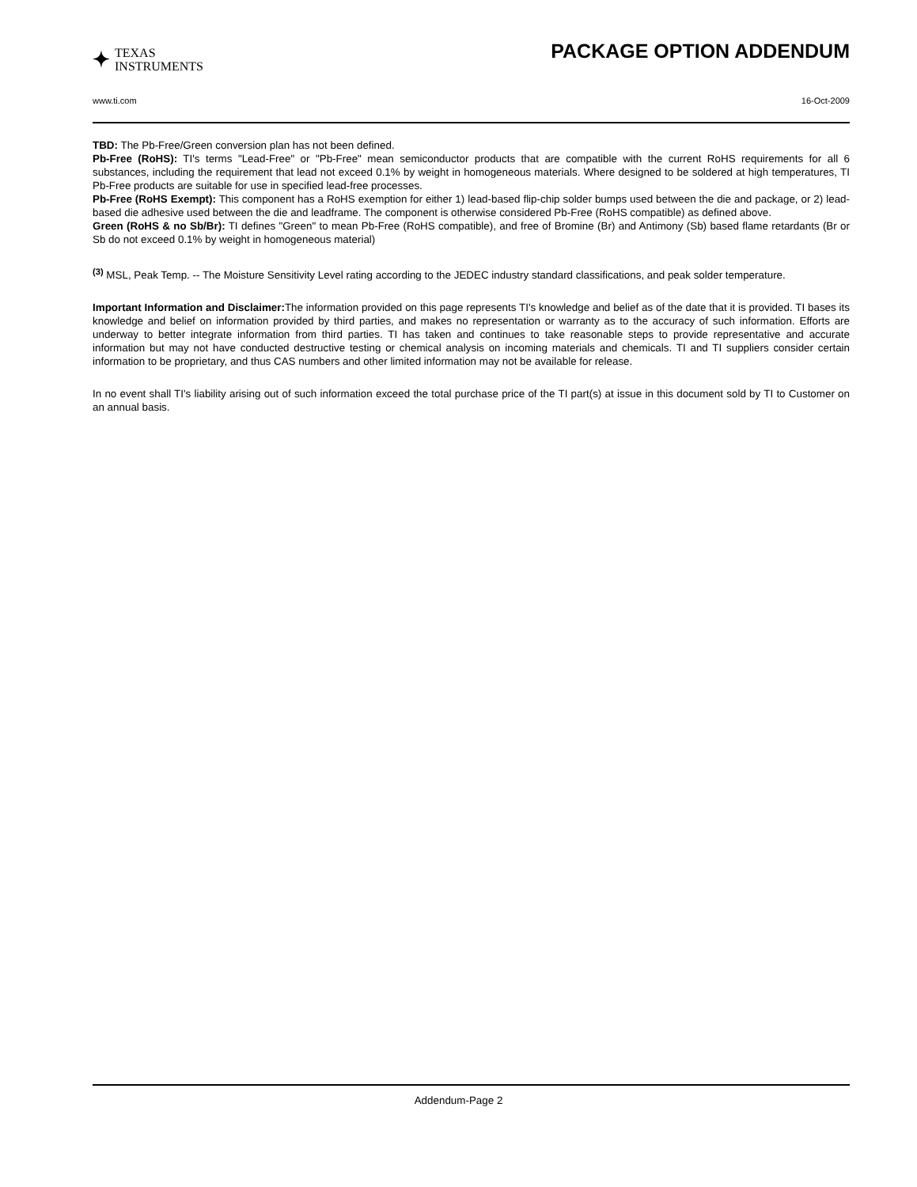✦ TEXAS
INSTRUMENTS
PACKAGE OPTION ADDENDUM
www.ti.com 16-Oct-2009
TBD: The Pb-Free/Green conversion plan has not been defined.
Pb-Free (RoHS): TI's terms "Lead-Free" or "Pb-Free" mean semiconductor products that are compatible with the current RoHS requirements for all 6 substances, including the requirement that lead not exceed 0.1% by weight in homogeneous materials. Where designed to be soldered at high temperatures, TI Pb-Free products are suitable for use in specified lead-free processes.
Pb-Free (RoHS Exempt): This component has a RoHS exemption for either 1) lead-based flip-chip solder bumps used between the die and package, or 2) lead-based die adhesive used between the die and leadframe. The component is otherwise considered Pb-Free (RoHS compatible) as defined above.
Green (RoHS & no Sb/Br): TI defines "Green" to mean Pb-Free (RoHS compatible), and free of Bromine (Br) and Antimony (Sb) based flame retardants (Br or Sb do not exceed 0.1% by weight in homogeneous material)
<sup>(3)</sup> MSL, Peak Temp. -- The Moisture Sensitivity Level rating according to the JEDEC industry standard classifications, and peak solder temperature.
Important Information and Disclaimer: The information provided on this page represents TI's knowledge and belief as of the date that it is provided. TI bases its knowledge and belief on information provided by third parties, and makes no representation or warranty as to the accuracy of such information. Efforts are underway to better integrate information from third parties. TI has taken and continues to take reasonable steps to provide representative and accurate information but may not have conducted destructive testing or chemical analysis on incoming materials and chemicals. TI and TI suppliers consider certain information to be proprietary, and thus CAS numbers and other limited information may not be available for release.
In no event shall TI's liability arising out of such information exceed the total purchase price of the TI part(s) at issue in this document sold by TI to Customer on an annual basis.
Addendum-Page 2